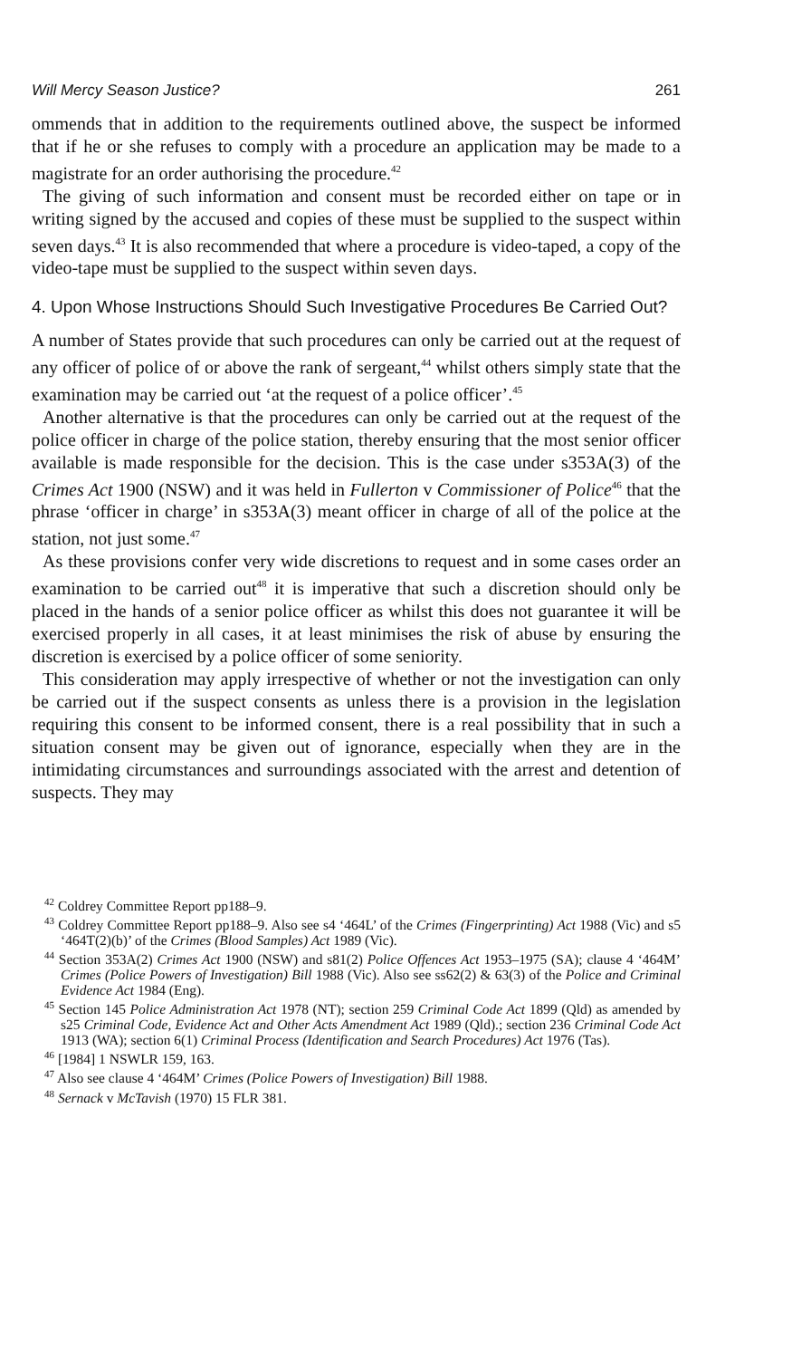Will Mercy Season Justice? 261
ommends that in addition to the requirements outlined above, the suspect be informed that if he or she refuses to comply with a procedure an application may be made to a magistrate for an order authorising the procedure.<sup>42</sup>
The giving of such information and consent must be recorded either on tape or in writing signed by the accused and copies of these must be supplied to the suspect within seven days.<sup>43</sup> It is also recommended that where a procedure is video-taped, a copy of the video-tape must be supplied to the suspect within seven days.
4. Upon Whose Instructions Should Such Investigative Procedures Be Carried Out?
A number of States provide that such procedures can only be carried out at the request of any officer of police of or above the rank of sergeant,<sup>44</sup> whilst others simply state that the examination may be carried out ‘at the request of a police officer’.<sup>45</sup>
Another alternative is that the procedures can only be carried out at the request of the police officer in charge of the police station, thereby ensuring that the most senior officer available is made responsible for the decision. This is the case under s353A(3) of the Crimes Act 1900 (NSW) and it was held in Fullerton v Commissioner of Police<sup>46</sup> that the phrase ‘officer in charge’ in s353A(3) meant officer in charge of all of the police at the station, not just some.<sup>47</sup>
As these provisions confer very wide discretions to request and in some cases order an examination to be carried out<sup>48</sup> it is imperative that such a discretion should only be placed in the hands of a senior police officer as whilst this does not guarantee it will be exercised properly in all cases, it at least minimises the risk of abuse by ensuring the discretion is exercised by a police officer of some seniority.
This consideration may apply irrespective of whether or not the investigation can only be carried out if the suspect consents as unless there is a provision in the legislation requiring this consent to be informed consent, there is a real possibility that in such a situation consent may be given out of ignorance, especially when they are in the intimidating circumstances and surroundings associated with the arrest and detention of suspects. They may
<sup>42</sup> Coldrey Committee Report pp188–9.
<sup>43</sup> Coldrey Committee Report pp188–9. Also see s4 ‘464L’ of the Crimes (Fingerprinting) Act 1988 (Vic) and s5 ‘464T(2)(b)’ of the Crimes (Blood Samples) Act 1989 (Vic).
<sup>44</sup> Section 353A(2) Crimes Act 1900 (NSW) and s81(2) Police Offences Act 1953–1975 (SA); clause 4 ‘464M’ Crimes (Police Powers of Investigation) Bill 1988 (Vic). Also see ss62(2) & 63(3) of the Police and Criminal Evidence Act 1984 (Eng).
<sup>45</sup> Section 145 Police Administration Act 1978 (NT); section 259 Criminal Code Act 1899 (Qld) as amended by s25 Criminal Code, Evidence Act and Other Acts Amendment Act 1989 (Qld).; section 236 Criminal Code Act 1913 (WA); section 6(1) Criminal Process (Identification and Search Procedures) Act 1976 (Tas).
<sup>46</sup> [1984] 1 NSWLR 159, 163.
<sup>47</sup> Also see clause 4 ‘464M’ Crimes (Police Powers of Investigation) Bill 1988.
<sup>48</sup> Sernack v McTavish (1970) 15 FLR 381.